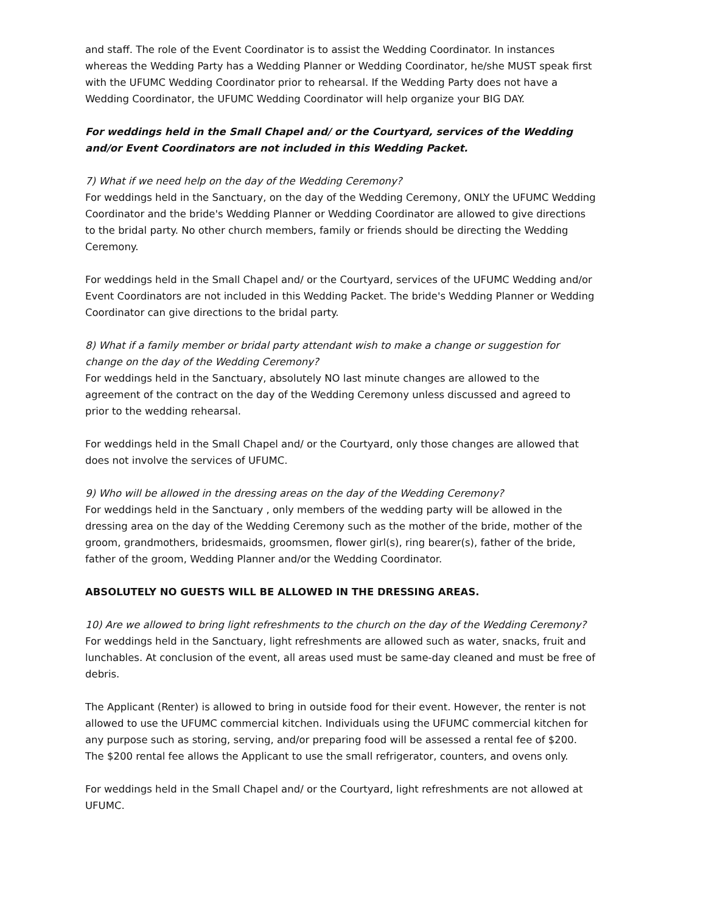and staff. The role of the Event Coordinator is to assist the Wedding Coordinator. In instances whereas the Wedding Party has a Wedding Planner or Wedding Coordinator, he/she MUST speak first with the UFUMC Wedding Coordinator prior to rehearsal. If the Wedding Party does not have a Wedding Coordinator, the UFUMC Wedding Coordinator will help organize your BIG DAY.
For weddings held in the Small Chapel and/ or the Courtyard, services of the Wedding and/or Event Coordinators are not included in this Wedding Packet.
7) What if we need help on the day of the Wedding Ceremony?
For weddings held in the Sanctuary, on the day of the Wedding Ceremony, ONLY the UFUMC Wedding Coordinator and the bride's Wedding Planner or Wedding Coordinator are allowed to give directions to the bridal party. No other church members, family or friends should be directing the Wedding Ceremony.
For weddings held in the Small Chapel and/ or the Courtyard, services of the UFUMC Wedding and/or Event Coordinators are not included in this Wedding Packet. The bride's Wedding Planner or Wedding Coordinator can give directions to the bridal party.
8) What if a family member or bridal party attendant wish to make a change or suggestion for change on the day of the Wedding Ceremony?
For weddings held in the Sanctuary, absolutely NO last minute changes are allowed to the agreement of the contract on the day of the Wedding Ceremony unless discussed and agreed to prior to the wedding rehearsal.
For weddings held in the Small Chapel and/ or the Courtyard, only those changes are allowed that does not involve the services of UFUMC.
9) Who will be allowed in the dressing areas on the day of the Wedding Ceremony?
For weddings held in the Sanctuary , only members of the wedding party will be allowed in the dressing area on the day of the Wedding Ceremony such as the mother of the bride, mother of the groom, grandmothers, bridesmaids, groomsmen, flower girl(s), ring bearer(s), father of the bride, father of the groom, Wedding Planner and/or the Wedding Coordinator.
ABSOLUTELY NO GUESTS WILL BE ALLOWED IN THE DRESSING AREAS.
10) Are we allowed to bring light refreshments to the church on the day of the Wedding Ceremony?
For weddings held in the Sanctuary, light refreshments are allowed such as water, snacks, fruit and lunchables. At conclusion of the event, all areas used must be same-day cleaned and must be free of debris.
The Applicant (Renter) is allowed to bring in outside food for their event. However, the renter is not allowed to use the UFUMC commercial kitchen. Individuals using the UFUMC commercial kitchen for any purpose such as storing, serving, and/or preparing food will be assessed a rental fee of $200. The $200 rental fee allows the Applicant to use the small refrigerator, counters, and ovens only.
For weddings held in the Small Chapel and/ or the Courtyard, light refreshments are not allowed at UFUMC.